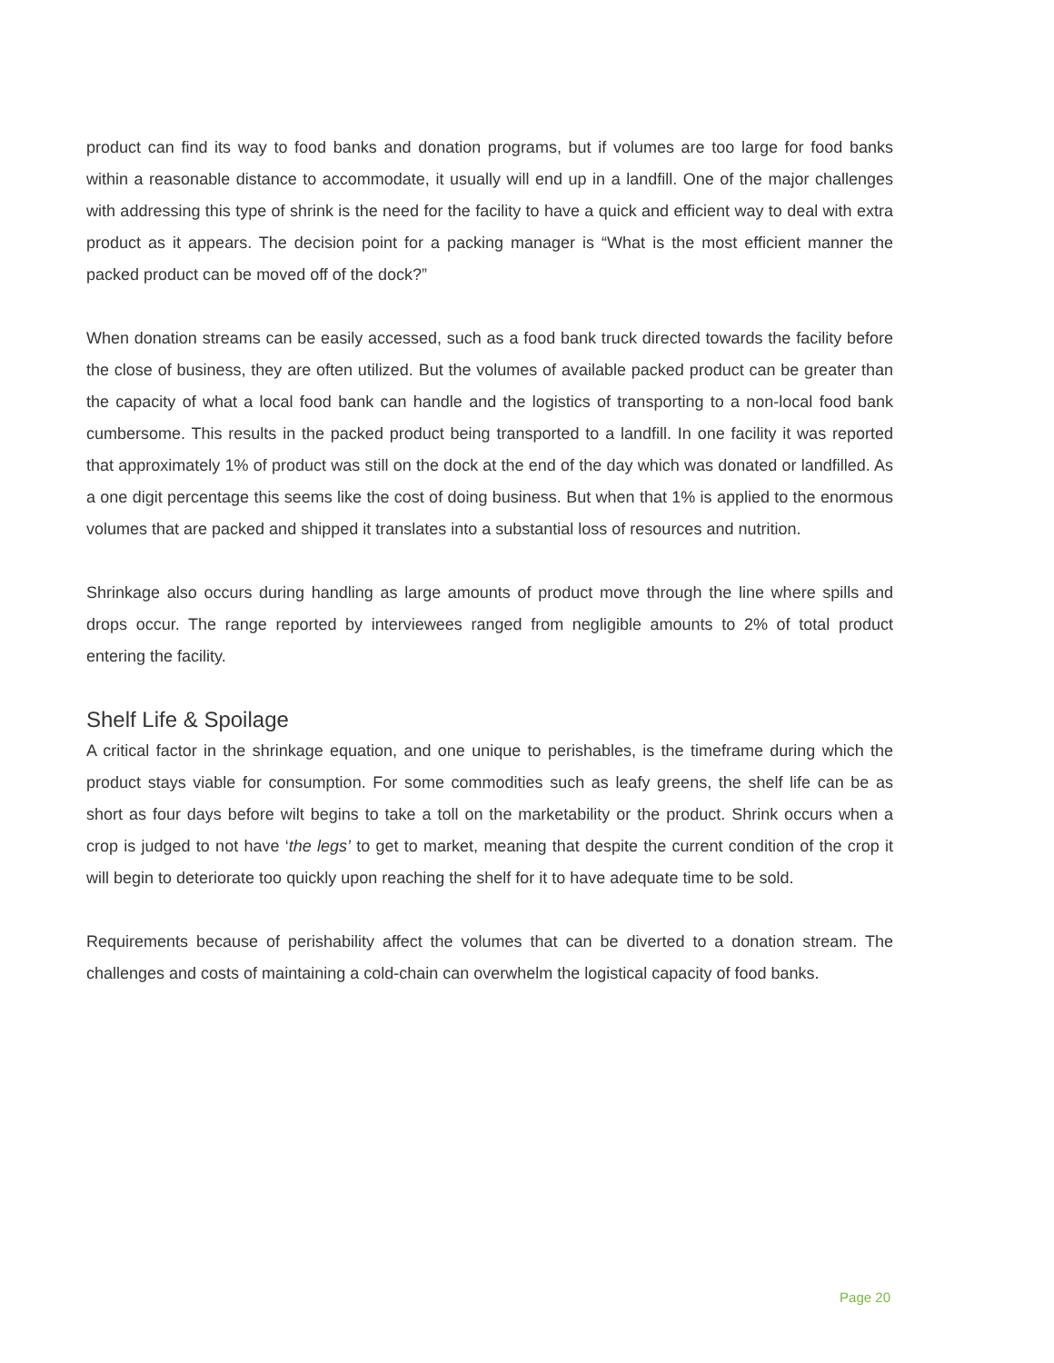product can find its way to food banks and donation programs, but if volumes are too large for food banks within a reasonable distance to accommodate, it usually will end up in a landfill. One of the major challenges with addressing this type of shrink is the need for the facility to have a quick and efficient way to deal with extra product as it appears. The decision point for a packing manager is “What is the most efficient manner the packed product can be moved off of the dock?”
When donation streams can be easily accessed, such as a food bank truck directed towards the facility before the close of business, they are often utilized. But the volumes of available packed product can be greater than the capacity of what a local food bank can handle and the logistics of transporting to a non-local food bank cumbersome. This results in the packed product being transported to a landfill. In one facility it was reported that approximately 1% of product was still on the dock at the end of the day which was donated or landfilled. As a one digit percentage this seems like the cost of doing business. But when that 1% is applied to the enormous volumes that are packed and shipped it translates into a substantial loss of resources and nutrition.
Shrinkage also occurs during handling as large amounts of product move through the line where spills and drops occur. The range reported by interviewees ranged from negligible amounts to 2% of total product entering the facility.
Shelf Life & Spoilage
A critical factor in the shrinkage equation, and one unique to perishables, is the timeframe during which the product stays viable for consumption. For some commodities such as leafy greens, the shelf life can be as short as four days before wilt begins to take a toll on the marketability or the product. Shrink occurs when a crop is judged to not have ‘the legs’ to get to market, meaning that despite the current condition of the crop it will begin to deteriorate too quickly upon reaching the shelf for it to have adequate time to be sold.
Requirements because of perishability affect the volumes that can be diverted to a donation stream. The challenges and costs of maintaining a cold-chain can overwhelm the logistical capacity of food banks.
Page 20